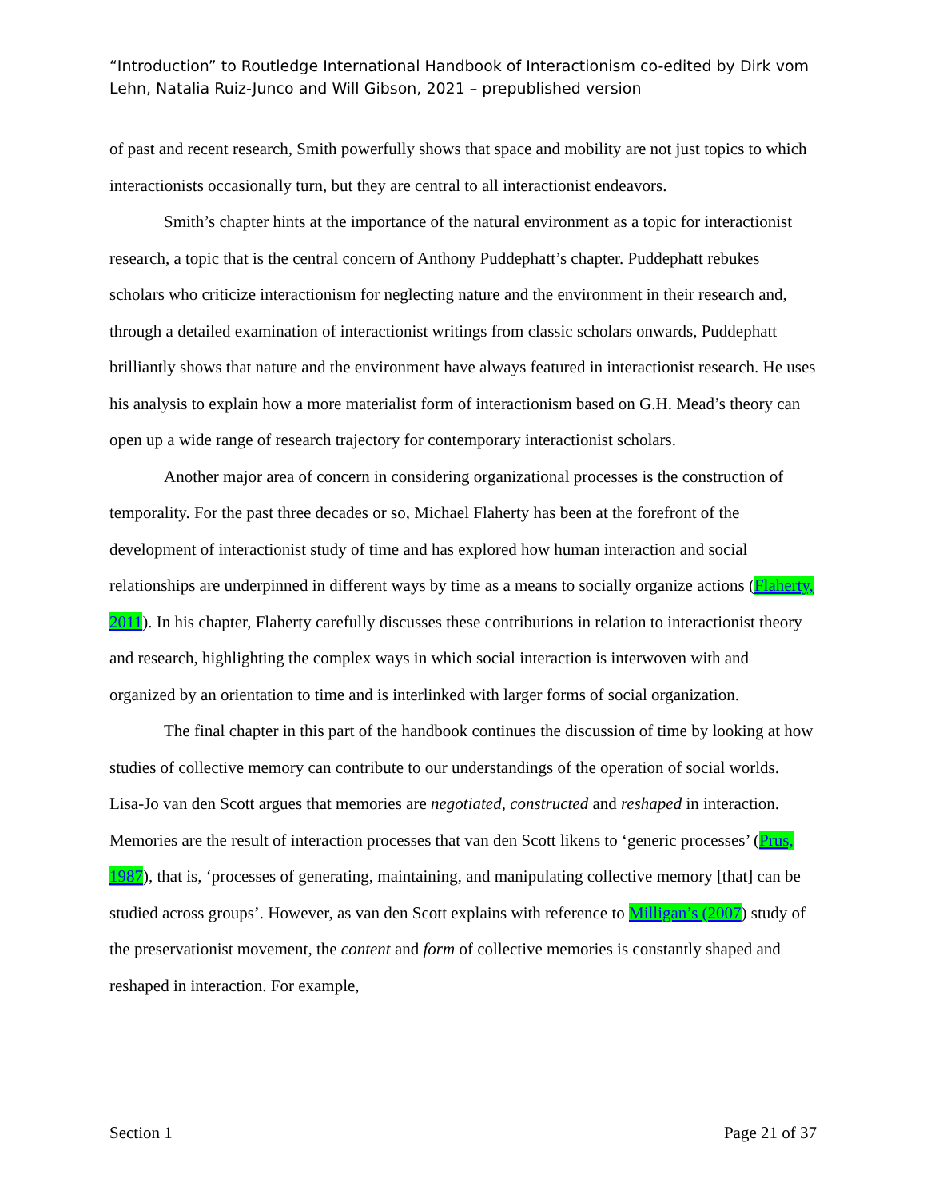“Introduction” to Routledge International Handbook of Interactionism co-edited by Dirk vom Lehn, Natalia Ruiz-Junco and Will Gibson, 2021 – prepublished version
of past and recent research, Smith powerfully shows that space and mobility are not just topics to which interactionists occasionally turn, but they are central to all interactionist endeavors.
Smith’s chapter hints at the importance of the natural environment as a topic for interactionist research, a topic that is the central concern of Anthony Puddephatt’s chapter. Puddephatt rebukes scholars who criticize interactionism for neglecting nature and the environment in their research and, through a detailed examination of interactionist writings from classic scholars onwards, Puddephatt brilliantly shows that nature and the environment have always featured in interactionist research. He uses his analysis to explain how a more materialist form of interactionism based on G.H. Mead’s theory can open up a wide range of research trajectory for contemporary interactionist scholars.
Another major area of concern in considering organizational processes is the construction of temporality. For the past three decades or so, Michael Flaherty has been at the forefront of the development of interactionist study of time and has explored how human interaction and social relationships are underpinned in different ways by time as a means to socially organize actions (Flaherty, 2011). In his chapter, Flaherty carefully discusses these contributions in relation to interactionist theory and research, highlighting the complex ways in which social interaction is interwoven with and organized by an orientation to time and is interlinked with larger forms of social organization.
The final chapter in this part of the handbook continues the discussion of time by looking at how studies of collective memory can contribute to our understandings of the operation of social worlds. Lisa-Jo van den Scott argues that memories are negotiated, constructed and reshaped in interaction. Memories are the result of interaction processes that van den Scott likens to ‘generic processes’ (Prus, 1987), that is, ‘processes of generating, maintaining, and manipulating collective memory [that] can be studied across groups’. However, as van den Scott explains with reference to Milligan’s (2007) study of the preservationist movement, the content and form of collective memories is constantly shaped and reshaped in interaction. For example,
Section 1 Page 21 of 37